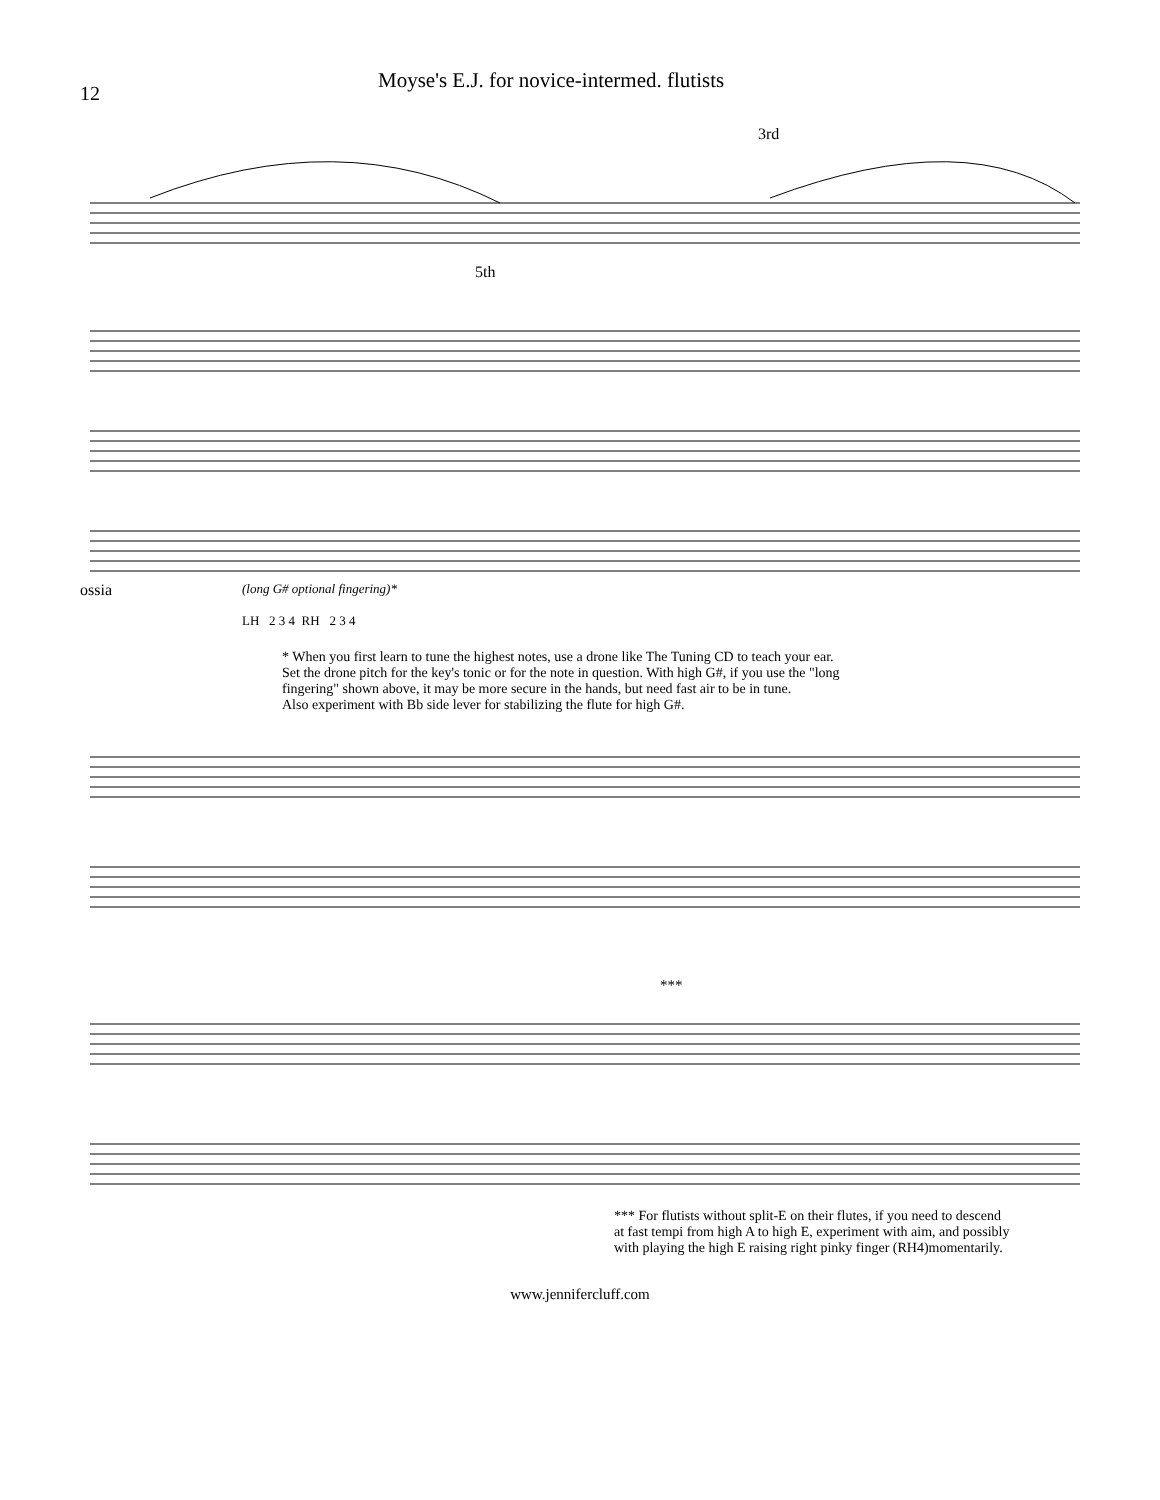12
Moyse's E.J. for novice-intermed. flutists
3rd
5th
ossia
(long G# optional fingering)*
LH 2 3 4 RH 2 3 4
* When you first learn to tune the highest notes, use a drone like The Tuning CD to teach your ear.
Set the drone pitch for the key's tonic or for the note in question. With high G#, if you use the "long
fingering" shown above, it may be more secure in the hands, but need fast air to be in tune.
Also experiment with Bb side lever for stabilizing the flute for high G#.
***
*** For flutists without split-E on their flutes, if you need to descend
at fast tempi from high A to high E, experiment with aim, and possibly
with playing the high E raising right pinky finger (RH4)momentarily.
www.jennifercluff.com